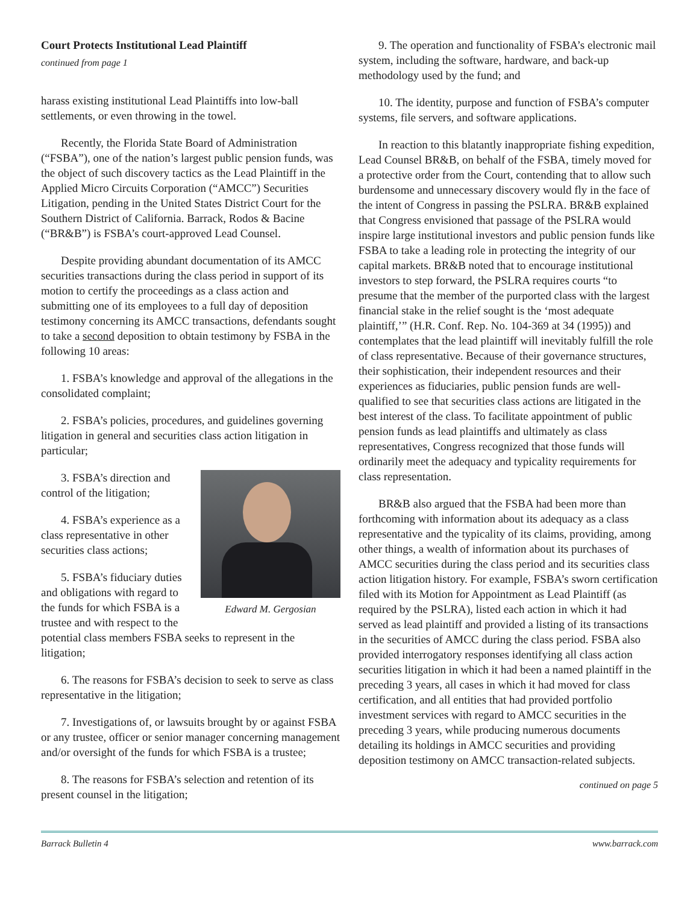Court Protects Institutional Lead Plaintiff
continued from page 1
harass existing institutional Lead Plaintiffs into low-ball settlements, or even throwing in the towel.
Recently, the Florida State Board of Administration (“FSBA”), one of the nation’s largest public pension funds, was the object of such discovery tactics as the Lead Plaintiff in the Applied Micro Circuits Corporation (“AMCC”) Securities Litigation, pending in the United States District Court for the Southern District of California. Barrack, Rodos & Bacine (“BR&B”) is FSBA’s court-approved Lead Counsel.
Despite providing abundant documentation of its AMCC securities transactions during the class period in support of its motion to certify the proceedings as a class action and submitting one of its employees to a full day of deposition testimony concerning its AMCC transactions, defendants sought to take a second deposition to obtain testimony by FSBA in the following 10 areas:
1. FSBA’s knowledge and approval of the allegations in the consolidated complaint;
2. FSBA’s policies, procedures, and guidelines governing litigation in general and securities class action litigation in particular;
Edward M. Gergosian
3. FSBA’s direction and control of the litigation;
4. FSBA’s experience as a class representative in other securities class actions;
5. FSBA’s fiduciary duties and obligations with regard to the funds for which FSBA is a trustee and with respect to the potential class members FSBA seeks to represent in the litigation;
6. The reasons for FSBA’s decision to seek to serve as class representative in the litigation;
7. Investigations of, or lawsuits brought by or against FSBA or any trustee, officer or senior manager concerning management and/or oversight of the funds for which FSBA is a trustee;
8. The reasons for FSBA’s selection and retention of its present counsel in the litigation;
9. The operation and functionality of FSBA’s electronic mail system, including the software, hardware, and back-up methodology used by the fund; and
10. The identity, purpose and function of FSBA’s computer systems, file servers, and software applications.
In reaction to this blatantly inappropriate fishing expedition, Lead Counsel BR&B, on behalf of the FSBA, timely moved for a protective order from the Court, contending that to allow such burdensome and unnecessary discovery would fly in the face of the intent of Congress in passing the PSLRA. BR&B explained that Congress envisioned that passage of the PSLRA would inspire large institutional investors and public pension funds like FSBA to take a leading role in protecting the integrity of our capital markets. BR&B noted that to encourage institutional investors to step forward, the PSLRA requires courts “to presume that the member of the purported class with the largest financial stake in the relief sought is the ‘most adequate plaintiff,’” (H.R. Conf. Rep. No. 104-369 at 34 (1995)) and contemplates that the lead plaintiff will inevitably fulfill the role of class representative. Because of their governance structures, their sophistication, their independent resources and their experiences as fiduciaries, public pension funds are well-qualified to see that securities class actions are litigated in the best interest of the class. To facilitate appointment of public pension funds as lead plaintiffs and ultimately as class representatives, Congress recognized that those funds will ordinarily meet the adequacy and typicality requirements for class representation.
BR&B also argued that the FSBA had been more than forthcoming with information about its adequacy as a class representative and the typicality of its claims, providing, among other things, a wealth of information about its purchases of AMCC securities during the class period and its securities class action litigation history. For example, FSBA’s sworn certification filed with its Motion for Appointment as Lead Plaintiff (as required by the PSLRA), listed each action in which it had served as lead plaintiff and provided a listing of its transactions in the securities of AMCC during the class period. FSBA also provided interrogatory responses identifying all class action securities litigation in which it had been a named plaintiff in the preceding 3 years, all cases in which it had moved for class certification, and all entities that had provided portfolio investment services with regard to AMCC securities in the preceding 3 years, while producing numerous documents detailing its holdings in AMCC securities and providing deposition testimony on AMCC transaction-related subjects.
continued on page 5
Barrack Bulletin 4 www.barrack.com